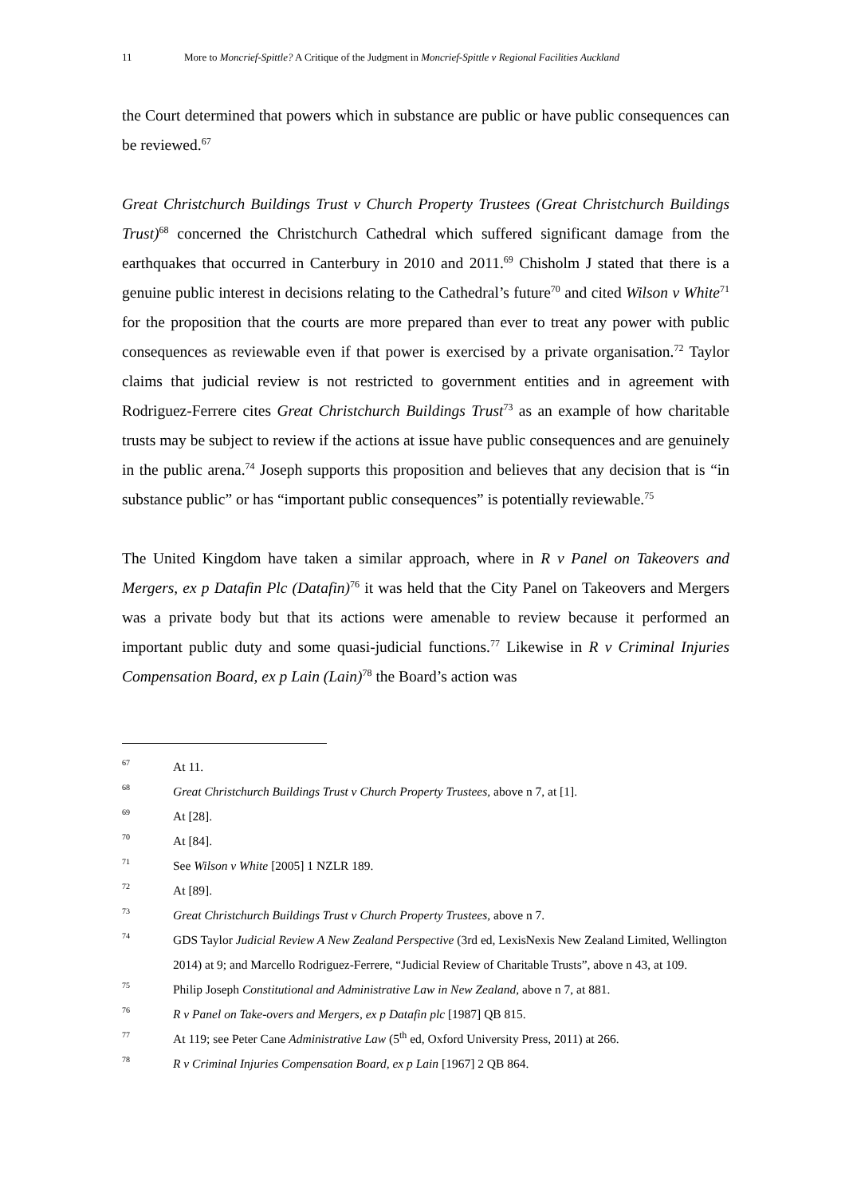11 More to Moncrief-Spittle? A Critique of the Judgment in Moncrief-Spittle v Regional Facilities Auckland
the Court determined that powers which in substance are public or have public consequences can be reviewed.<sup>67</sup>
Great Christchurch Buildings Trust v Church Property Trustees (Great Christchurch Buildings Trust)<sup>68</sup> concerned the Christchurch Cathedral which suffered significant damage from the earthquakes that occurred in Canterbury in 2010 and 2011.<sup>69</sup> Chisholm J stated that there is a genuine public interest in decisions relating to the Cathedral’s future<sup>70</sup> and cited Wilson v White<sup>71</sup> for the proposition that the courts are more prepared than ever to treat any power with public consequences as reviewable even if that power is exercised by a private organisation.<sup>72</sup> Taylor claims that judicial review is not restricted to government entities and in agreement with Rodriguez-Ferrere cites Great Christchurch Buildings Trust<sup>73</sup> as an example of how charitable trusts may be subject to review if the actions at issue have public consequences and are genuinely in the public arena.<sup>74</sup> Joseph supports this proposition and believes that any decision that is “in substance public” or has “important public consequences” is potentially reviewable.<sup>75</sup>
The United Kingdom have taken a similar approach, where in R v Panel on Takeovers and Mergers, ex p Datafin Plc (Datafin)<sup>76</sup> it was held that the City Panel on Takeovers and Mergers was a private body but that its actions were amenable to review because it performed an important public duty and some quasi-judicial functions.<sup>77</sup> Likewise in R v Criminal Injuries Compensation Board, ex p Lain (Lain)<sup>78</sup> the Board’s action was
67 At 11.
68 Great Christchurch Buildings Trust v Church Property Trustees, above n 7, at [1].
69 At [28].
70 At [84].
71 See Wilson v White [2005] 1 NZLR 189.
72 At [89].
73 Great Christchurch Buildings Trust v Church Property Trustees, above n 7.
74 GDS Taylor Judicial Review A New Zealand Perspective (3rd ed, LexisNexis New Zealand Limited, Wellington 2014) at 9; and Marcello Rodriguez-Ferrere, “Judicial Review of Charitable Trusts”, above n 43, at 109.
75 Philip Joseph Constitutional and Administrative Law in New Zealand, above n 7, at 881.
76 R v Panel on Take-overs and Mergers, ex p Datafin plc [1987] QB 815.
77 At 119; see Peter Cane Administrative Law (5<sup>th</sup> ed, Oxford University Press, 2011) at 266.
78 R v Criminal Injuries Compensation Board, ex p Lain [1967] 2 QB 864.